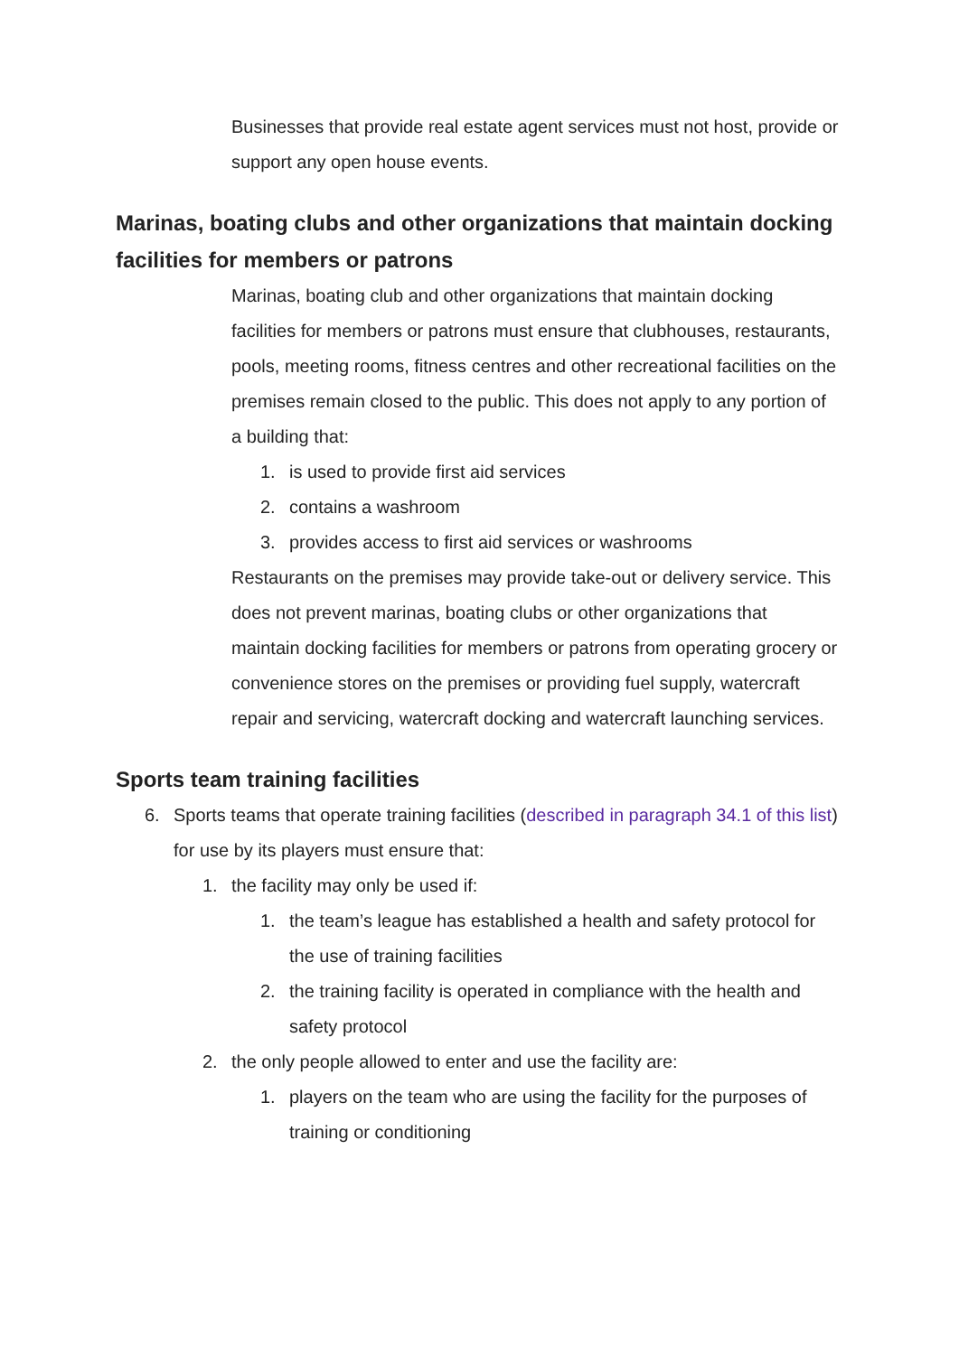Businesses that provide real estate agent services must not host, provide or support any open house events.
Marinas, boating clubs and other organizations that maintain docking facilities for members or patrons
Marinas, boating club and other organizations that maintain docking facilities for members or patrons must ensure that clubhouses, restaurants, pools, meeting rooms, fitness centres and other recreational facilities on the premises remain closed to the public. This does not apply to any portion of a building that:
1. is used to provide first aid services
2. contains a washroom
3. provides access to first aid services or washrooms
Restaurants on the premises may provide take-out or delivery service. This does not prevent marinas, boating clubs or other organizations that maintain docking facilities for members or patrons from operating grocery or convenience stores on the premises or providing fuel supply, watercraft repair and servicing, watercraft docking and watercraft launching services.
Sports team training facilities
6. Sports teams that operate training facilities (described in paragraph 34.1 of this list) for use by its players must ensure that:
1. the facility may only be used if:
1. the team’s league has established a health and safety protocol for the use of training facilities
2. the training facility is operated in compliance with the health and safety protocol
2. the only people allowed to enter and use the facility are:
1. players on the team who are using the facility for the purposes of training or conditioning